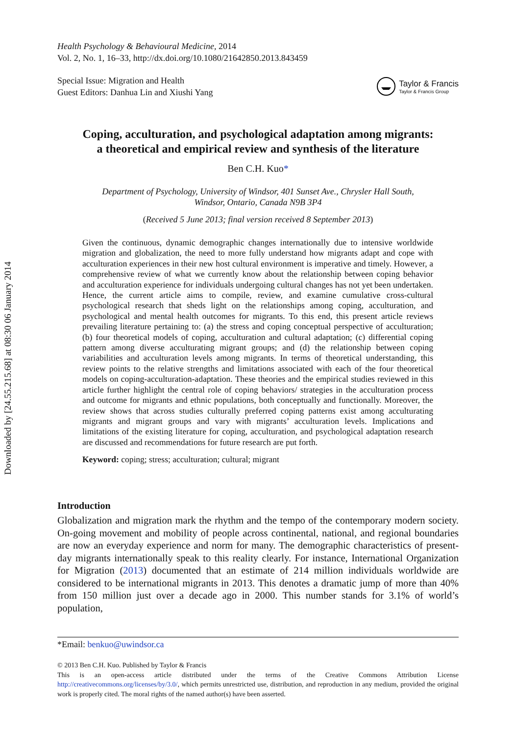Downloaded by [24.55.215.68] at 08:30 06 January 2014
Health Psychology & Behavioural Medicine, 2014
Vol. 2, No. 1, 16–33, http://dx.doi.org/10.1080/21642850.2013.843459
Special Issue: Migration and Health
Guest Editors: Danhua Lin and Xiushi Yang
Taylor & Francis
Taylor & Francis Group
Coping, acculturation, and psychological adaptation among migrants:
a theoretical and empirical review and synthesis of the literature
Ben C.H. Kuo*
Department of Psychology, University of Windsor, 401 Sunset Ave., Chrysler Hall South,
Windsor, Ontario, Canada N9B 3P4
(Received 5 June 2013; final version received 8 September 2013)
Given the continuous, dynamic demographic changes internationally due to intensive worldwide migration and globalization, the need to more fully understand how migrants adapt and cope with acculturation experiences in their new host cultural environment is imperative and timely. However, a comprehensive review of what we currently know about the relationship between coping behavior and acculturation experience for individuals undergoing cultural changes has not yet been undertaken. Hence, the current article aims to compile, review, and examine cumulative cross-cultural psychological research that sheds light on the relationships among coping, acculturation, and psychological and mental health outcomes for migrants. To this end, this present article reviews prevailing literature pertaining to: (a) the stress and coping conceptual perspective of acculturation; (b) four theoretical models of coping, acculturation and cultural adaptation; (c) differential coping pattern among diverse acculturating migrant groups; and (d) the relationship between coping variabilities and acculturation levels among migrants. In terms of theoretical understanding, this review points to the relative strengths and limitations associated with each of the four theoretical models on coping-acculturation-adaptation. These theories and the empirical studies reviewed in this article further highlight the central role of coping behaviors/ strategies in the acculturation process and outcome for migrants and ethnic populations, both conceptually and functionally. Moreover, the review shows that across studies culturally preferred coping patterns exist among acculturating migrants and migrant groups and vary with migrants’ acculturation levels. Implications and limitations of the existing literature for coping, acculturation, and psychological adaptation research are discussed and recommendations for future research are put forth.
Keyword: coping; stress; acculturation; cultural; migrant
Introduction
Globalization and migration mark the rhythm and the tempo of the contemporary modern society. On-going movement and mobility of people across continental, national, and regional boundaries are now an everyday experience and norm for many. The demographic characteristics of present-day migrants internationally speak to this reality clearly. For instance, International Organization for Migration (2013) documented that an estimate of 214 million individuals worldwide are considered to be international migrants in 2013. This denotes a dramatic jump of more than 40% from 150 million just over a decade ago in 2000. This number stands for 3.1% of world’s population,
*Email: benkuo@uwindsor.ca
© 2013 Ben C.H. Kuo. Published by Taylor & Francis
This is an open-access article distributed under the terms of the Creative Commons Attribution License http://creativecommons.org/licenses/by/3.0/, which permits unrestricted use, distribution, and reproduction in any medium, provided the original work is properly cited. The moral rights of the named author(s) have been asserted.